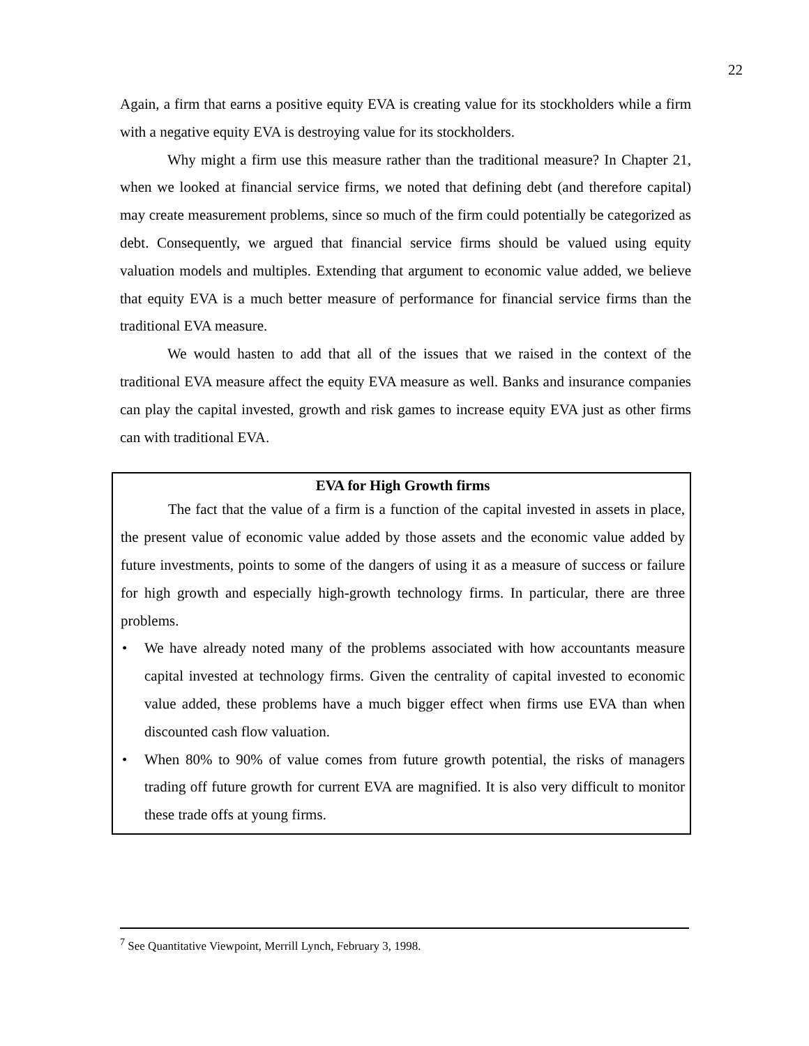22
Again, a firm that earns a positive equity EVA is creating value for its stockholders while a firm with a negative equity EVA is destroying value for its stockholders.
Why might a firm use this measure rather than the traditional measure? In Chapter 21, when we looked at financial service firms, we noted that defining debt (and therefore capital) may create measurement problems, since so much of the firm could potentially be categorized as debt. Consequently, we argued that financial service firms should be valued using equity valuation models and multiples. Extending that argument to economic value added, we believe that equity EVA is a much better measure of performance for financial service firms than the traditional EVA measure.
We would hasten to add that all of the issues that we raised in the context of the traditional EVA measure affect the equity EVA measure as well. Banks and insurance companies can play the capital invested, growth and risk games to increase equity EVA just as other firms can with traditional EVA.
EVA for High Growth firms
The fact that the value of a firm is a function of the capital invested in assets in place, the present value of economic value added by those assets and the economic value added by future investments, points to some of the dangers of using it as a measure of success or failure for high growth and especially high-growth technology firms. In particular, there are three problems.
• We have already noted many of the problems associated with how accountants measure capital invested at technology firms. Given the centrality of capital invested to economic value added, these problems have a much bigger effect when firms use EVA than when discounted cash flow valuation.
• When 80% to 90% of value comes from future growth potential, the risks of managers trading off future growth for current EVA are magnified. It is also very difficult to monitor these trade offs at young firms.
<sup>7</sup> See Quantitative Viewpoint, Merrill Lynch, February 3, 1998.